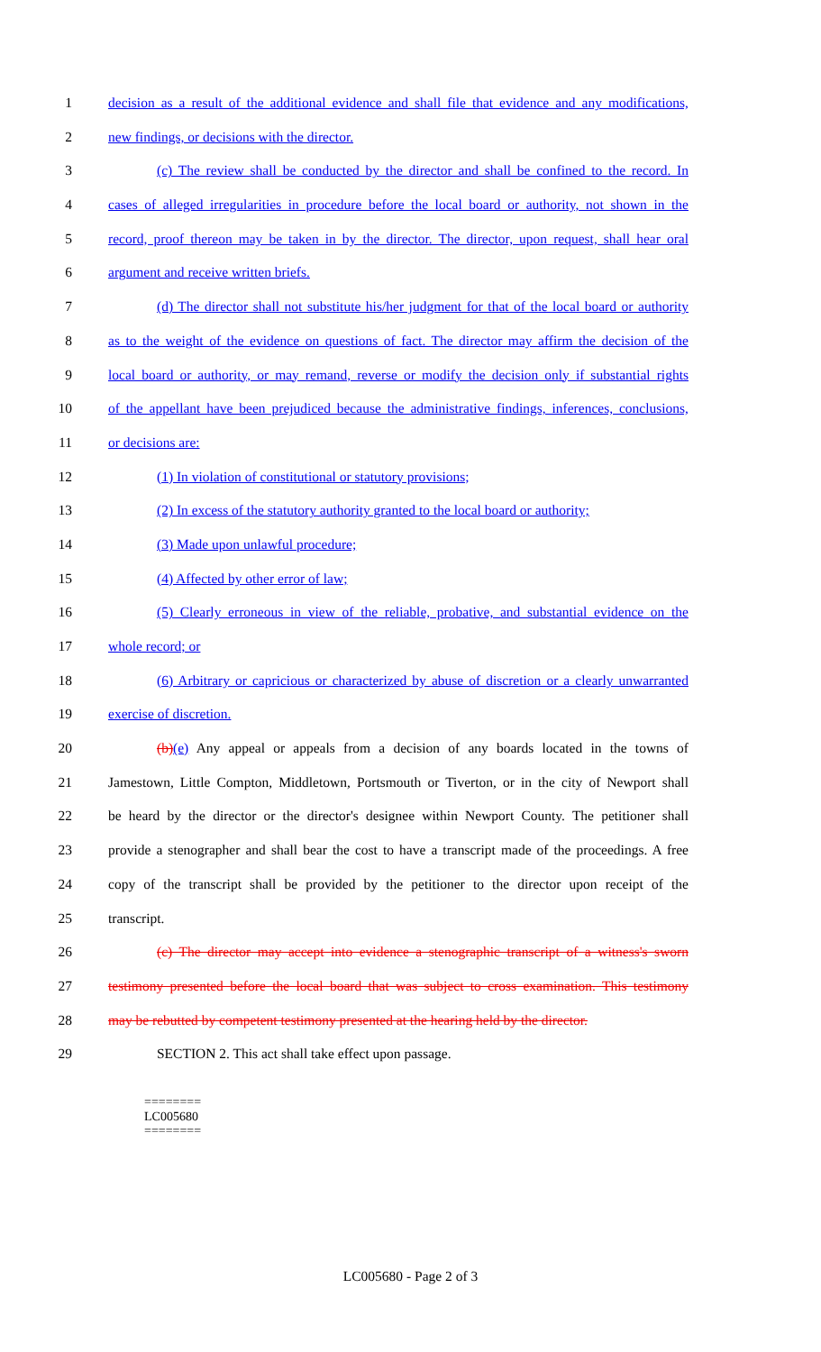1 decision as a result of the additional evidence and shall file that evidence and any modifications,
2 new findings, or decisions with the director.
3 (c) The review shall be conducted by the director and shall be confined to the record. In
4 cases of alleged irregularities in procedure before the local board or authority, not shown in the
5 record, proof thereon may be taken in by the director. The director, upon request, shall hear oral
6 argument and receive written briefs.
7 (d) The director shall not substitute his/her judgment for that of the local board or authority
8 as to the weight of the evidence on questions of fact. The director may affirm the decision of the
9 local board or authority, or may remand, reverse or modify the decision only if substantial rights
10 of the appellant have been prejudiced because the administrative findings, inferences, conclusions,
11 or decisions are:
12 (1) In violation of constitutional or statutory provisions;
13 (2) In excess of the statutory authority granted to the local board or authority;
14 (3) Made upon unlawful procedure;
15 (4) Affected by other error of law;
16 (5) Clearly erroneous in view of the reliable, probative, and substantial evidence on the
17 whole record; or
18 (6) Arbitrary or capricious or characterized by abuse of discretion or a clearly unwarranted
19 exercise of discretion.
20 (b)(e) Any appeal or appeals from a decision of any boards located in the towns of
21 Jamestown, Little Compton, Middletown, Portsmouth or Tiverton, or in the city of Newport shall
22 be heard by the director or the director's designee within Newport County. The petitioner shall
23 provide a stenographer and shall bear the cost to have a transcript made of the proceedings. A free
24 copy of the transcript shall be provided by the petitioner to the director upon receipt of the
25 transcript.
26 (c) The director may accept into evidence a stenographic transcript of a witness's sworn
27 testimony presented before the local board that was subject to cross examination. This testimony
28 may be rebutted by competent testimony presented at the hearing held by the director.
29 SECTION 2. This act shall take effect upon passage.
========
LC005680
========
LC005680 - Page 2 of 3